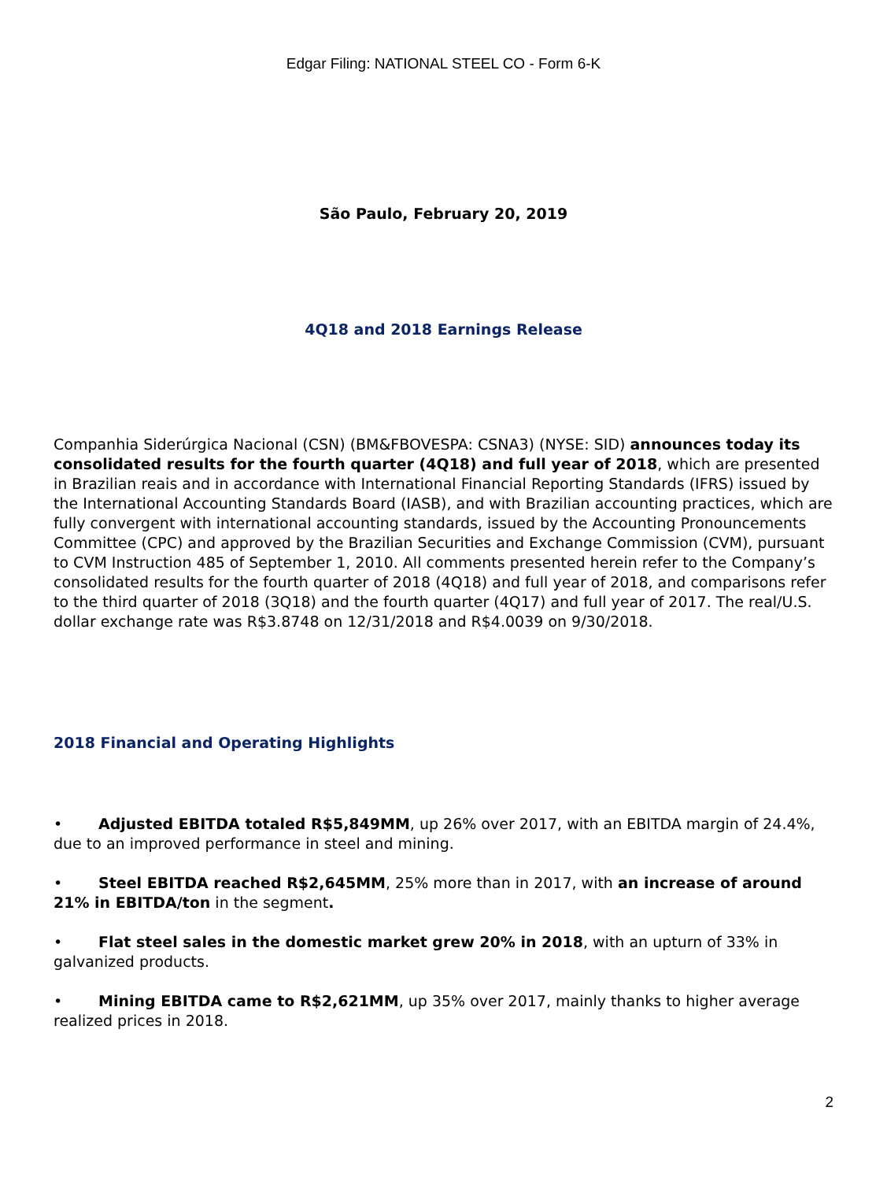Edgar Filing: NATIONAL STEEL CO - Form 6-K
São Paulo, February 20, 2019
4Q18 and 2018 Earnings Release
Companhia Siderúrgica Nacional (CSN) (BM&FBOVESPA: CSNA3) (NYSE: SID) announces today its consolidated results for the fourth quarter (4Q18) and full year of 2018, which are presented in Brazilian reais and in accordance with International Financial Reporting Standards (IFRS) issued by the International Accounting Standards Board (IASB), and with Brazilian accounting practices, which are fully convergent with international accounting standards, issued by the Accounting Pronouncements Committee (CPC) and approved by the Brazilian Securities and Exchange Commission (CVM), pursuant to CVM Instruction 485 of September 1, 2010. All comments presented herein refer to the Company’s consolidated results for the fourth quarter of 2018 (4Q18) and full year of 2018, and comparisons refer to the third quarter of 2018 (3Q18) and the fourth quarter (4Q17) and full year of 2017. The real/U.S. dollar exchange rate was R$3.8748 on 12/31/2018 and R$4.0039 on 9/30/2018.
2018 Financial and Operating Highlights
• Adjusted EBITDA totaled R$5,849MM, up 26% over 2017, with an EBITDA margin of 24.4%, due to an improved performance in steel and mining.
• Steel EBITDA reached R$2,645MM, 25% more than in 2017, with an increase of around 21% in EBITDA/ton in the segment.
• Flat steel sales in the domestic market grew 20% in 2018, with an upturn of 33% in galvanized products.
• Mining EBITDA came to R$2,621MM, up 35% over 2017, mainly thanks to higher average realized prices in 2018.
2